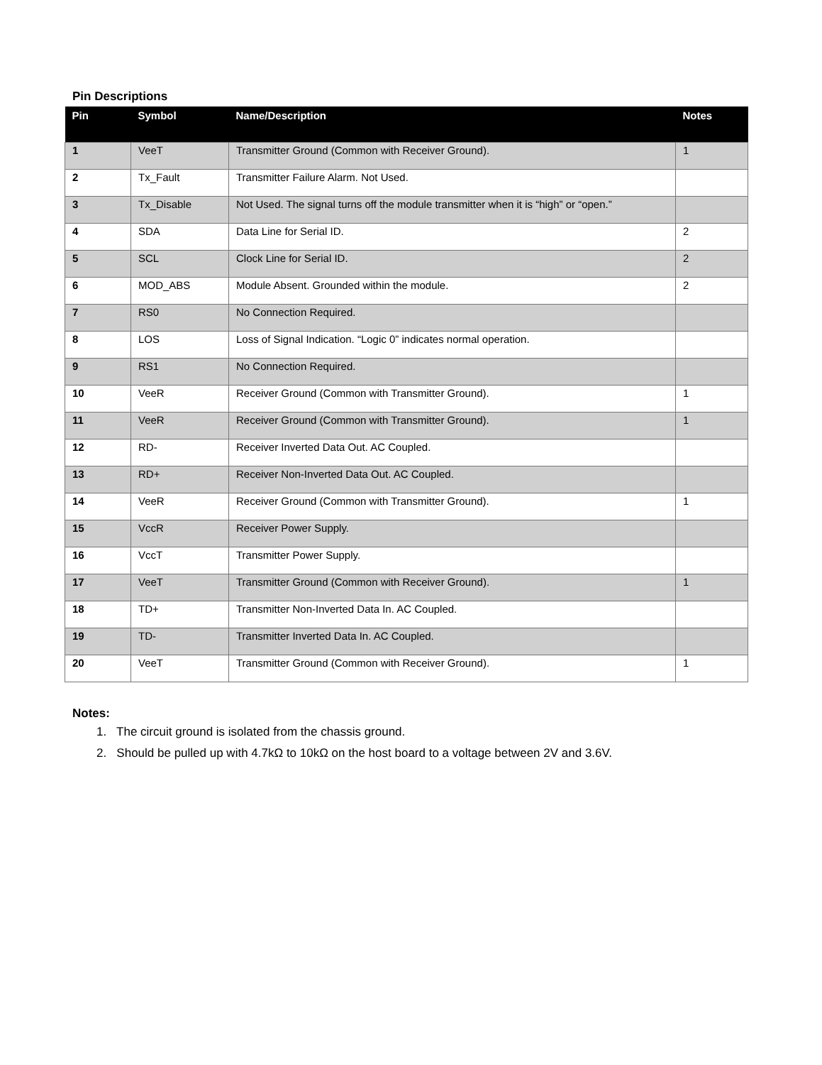Pin Descriptions
| Pin | Symbol | Name/Description | Notes |
| --- | --- | --- | --- |
| 1 | VeeT | Transmitter Ground (Common with Receiver Ground). | 1 |
| 2 | Tx_Fault | Transmitter Failure Alarm. Not Used. | |
| 3 | Tx_Disable | Not Used. The signal turns off the module transmitter when it is “high” or “open.” | |
| 4 | SDA | Data Line for Serial ID. | 2 |
| 5 | SCL | Clock Line for Serial ID. | 2 |
| 6 | MOD_ABS | Module Absent. Grounded within the module. | 2 |
| 7 | RS0 | No Connection Required. | |
| 8 | LOS | Loss of Signal Indication. “Logic 0” indicates normal operation. | |
| 9 | RS1 | No Connection Required. | |
| 10 | VeeR | Receiver Ground (Common with Transmitter Ground). | 1 |
| 11 | VeeR | Receiver Ground (Common with Transmitter Ground). | 1 |
| 12 | RD- | Receiver Inverted Data Out. AC Coupled. | |
| 13 | RD+ | Receiver Non-Inverted Data Out. AC Coupled. | |
| 14 | VeeR | Receiver Ground (Common with Transmitter Ground). | 1 |
| 15 | VccR | Receiver Power Supply. | |
| 16 | VccT | Transmitter Power Supply. | |
| 17 | VeeT | Transmitter Ground (Common with Receiver Ground). | 1 |
| 18 | TD+ | Transmitter Non-Inverted Data In. AC Coupled. | |
| 19 | TD- | Transmitter Inverted Data In. AC Coupled. | |
| 20 | VeeT | Transmitter Ground (Common with Receiver Ground). | 1 |
Notes:
1. The circuit ground is isolated from the chassis ground.
2. Should be pulled up with 4.7kΩ to 10kΩ on the host board to a voltage between 2V and 3.6V.